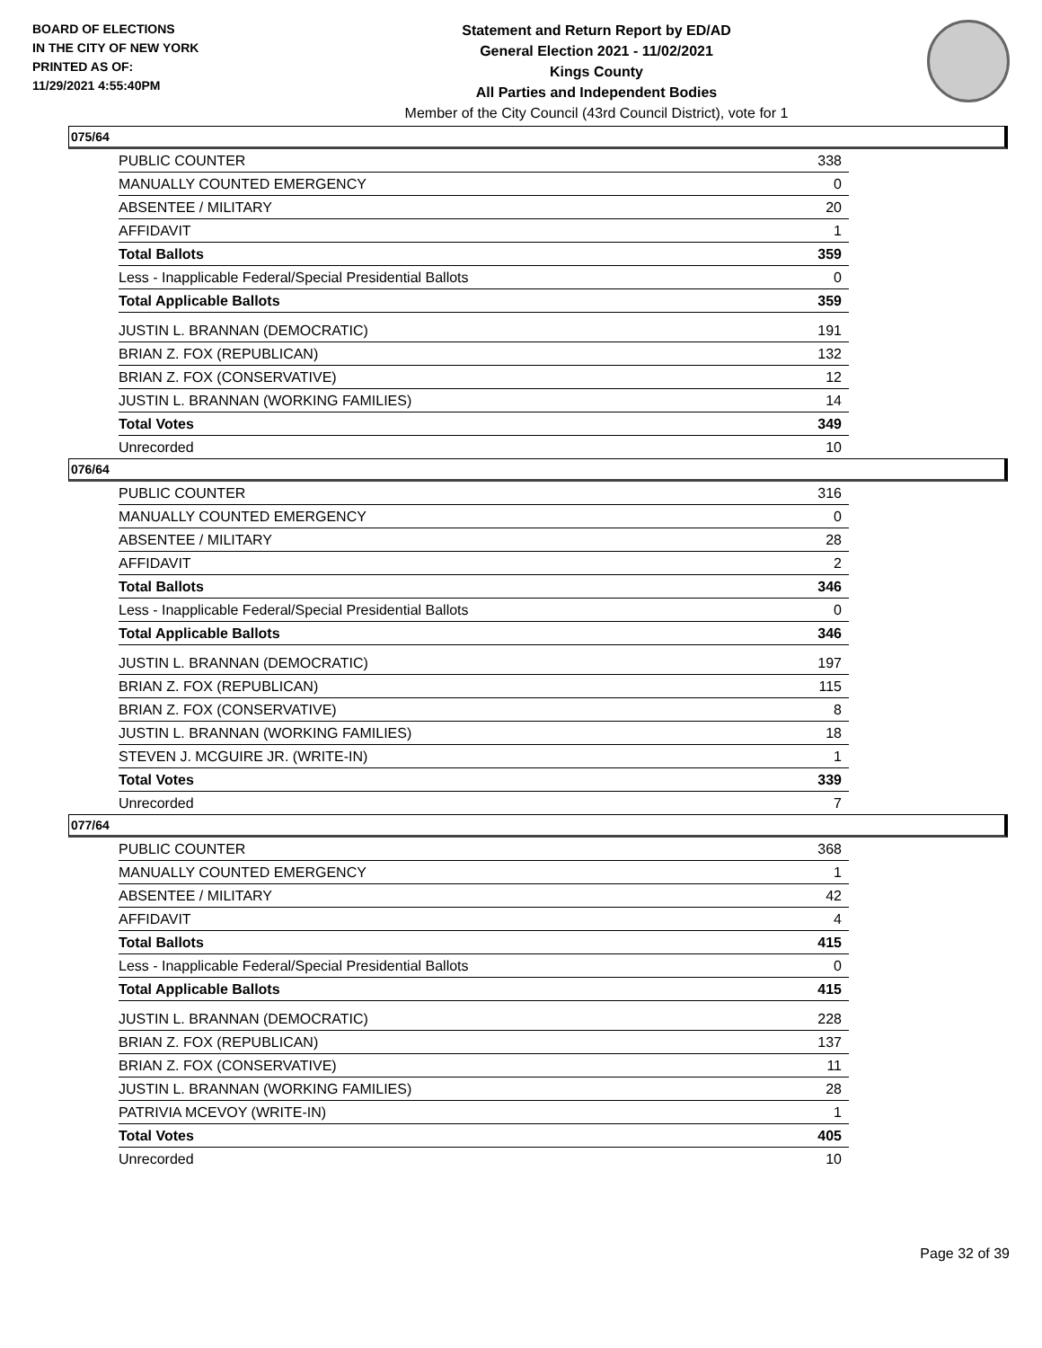BOARD OF ELECTIONS
IN THE CITY OF NEW YORK
PRINTED AS OF:
11/29/2021 4:55:40PM
Statement and Return Report by ED/AD
General Election 2021 - 11/02/2021
Kings County
All Parties and Independent Bodies
Member of the City Council (43rd Council District), vote for 1
075/64
| PUBLIC COUNTER | 338 |
| MANUALLY COUNTED EMERGENCY | 0 |
| ABSENTEE / MILITARY | 20 |
| AFFIDAVIT | 1 |
| Total Ballots | 359 |
| Less - Inapplicable Federal/Special Presidential Ballots | 0 |
| Total Applicable Ballots | 359 |
| JUSTIN L. BRANNAN (DEMOCRATIC) | 191 |
| BRIAN Z. FOX (REPUBLICAN) | 132 |
| BRIAN Z. FOX (CONSERVATIVE) | 12 |
| JUSTIN L. BRANNAN (WORKING FAMILIES) | 14 |
| Total Votes | 349 |
| Unrecorded | 10 |
076/64
| PUBLIC COUNTER | 316 |
| MANUALLY COUNTED EMERGENCY | 0 |
| ABSENTEE / MILITARY | 28 |
| AFFIDAVIT | 2 |
| Total Ballots | 346 |
| Less - Inapplicable Federal/Special Presidential Ballots | 0 |
| Total Applicable Ballots | 346 |
| JUSTIN L. BRANNAN (DEMOCRATIC) | 197 |
| BRIAN Z. FOX (REPUBLICAN) | 115 |
| BRIAN Z. FOX (CONSERVATIVE) | 8 |
| JUSTIN L. BRANNAN (WORKING FAMILIES) | 18 |
| STEVEN J. MCGUIRE JR. (WRITE-IN) | 1 |
| Total Votes | 339 |
| Unrecorded | 7 |
077/64
| PUBLIC COUNTER | 368 |
| MANUALLY COUNTED EMERGENCY | 1 |
| ABSENTEE / MILITARY | 42 |
| AFFIDAVIT | 4 |
| Total Ballots | 415 |
| Less - Inapplicable Federal/Special Presidential Ballots | 0 |
| Total Applicable Ballots | 415 |
| JUSTIN L. BRANNAN (DEMOCRATIC) | 228 |
| BRIAN Z. FOX (REPUBLICAN) | 137 |
| BRIAN Z. FOX (CONSERVATIVE) | 11 |
| JUSTIN L. BRANNAN (WORKING FAMILIES) | 28 |
| PATRIVIA MCEVOY (WRITE-IN) | 1 |
| Total Votes | 405 |
| Unrecorded | 10 |
Page 32 of 39